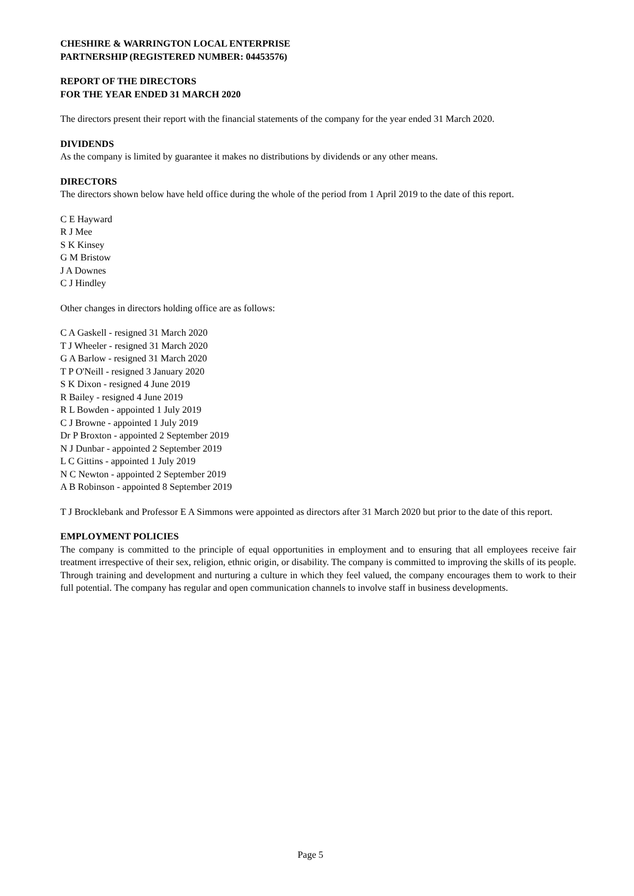CHESHIRE & WARRINGTON LOCAL ENTERPRISE
PARTNERSHIP (REGISTERED NUMBER: 04453576)
REPORT OF THE DIRECTORS
FOR THE YEAR ENDED 31 MARCH 2020
The directors present their report with the financial statements of the company for the year ended 31 March 2020.
DIVIDENDS
As the company is limited by guarantee it makes no distributions by dividends or any other means.
DIRECTORS
The directors shown below have held office during the whole of the period from 1 April 2019 to the date of this report.
C E Hayward
R J Mee
S K Kinsey
G M Bristow
J A Downes
C J Hindley
Other changes in directors holding office are as follows:
C A Gaskell - resigned 31 March 2020
T J Wheeler - resigned 31 March 2020
G A Barlow - resigned 31 March 2020
T P O'Neill - resigned 3 January 2020
S K Dixon - resigned 4 June 2019
R Bailey - resigned 4 June 2019
R L Bowden - appointed 1 July 2019
C J Browne - appointed 1 July 2019
Dr P Broxton - appointed 2 September 2019
N J Dunbar - appointed 2 September 2019
L C Gittins - appointed 1 July 2019
N C Newton - appointed 2 September 2019
A B Robinson - appointed 8 September 2019
T J Brocklebank and Professor E A Simmons were appointed as directors after 31 March 2020 but prior to the date of this report.
EMPLOYMENT POLICIES
The company is committed to the principle of equal opportunities in employment and to ensuring that all employees receive fair treatment irrespective of their sex, religion, ethnic origin, or disability. The company is committed to improving the skills of its people. Through training and development and nurturing a culture in which they feel valued, the company encourages them to work to their full potential. The company has regular and open communication channels to involve staff in business developments.
Page 5